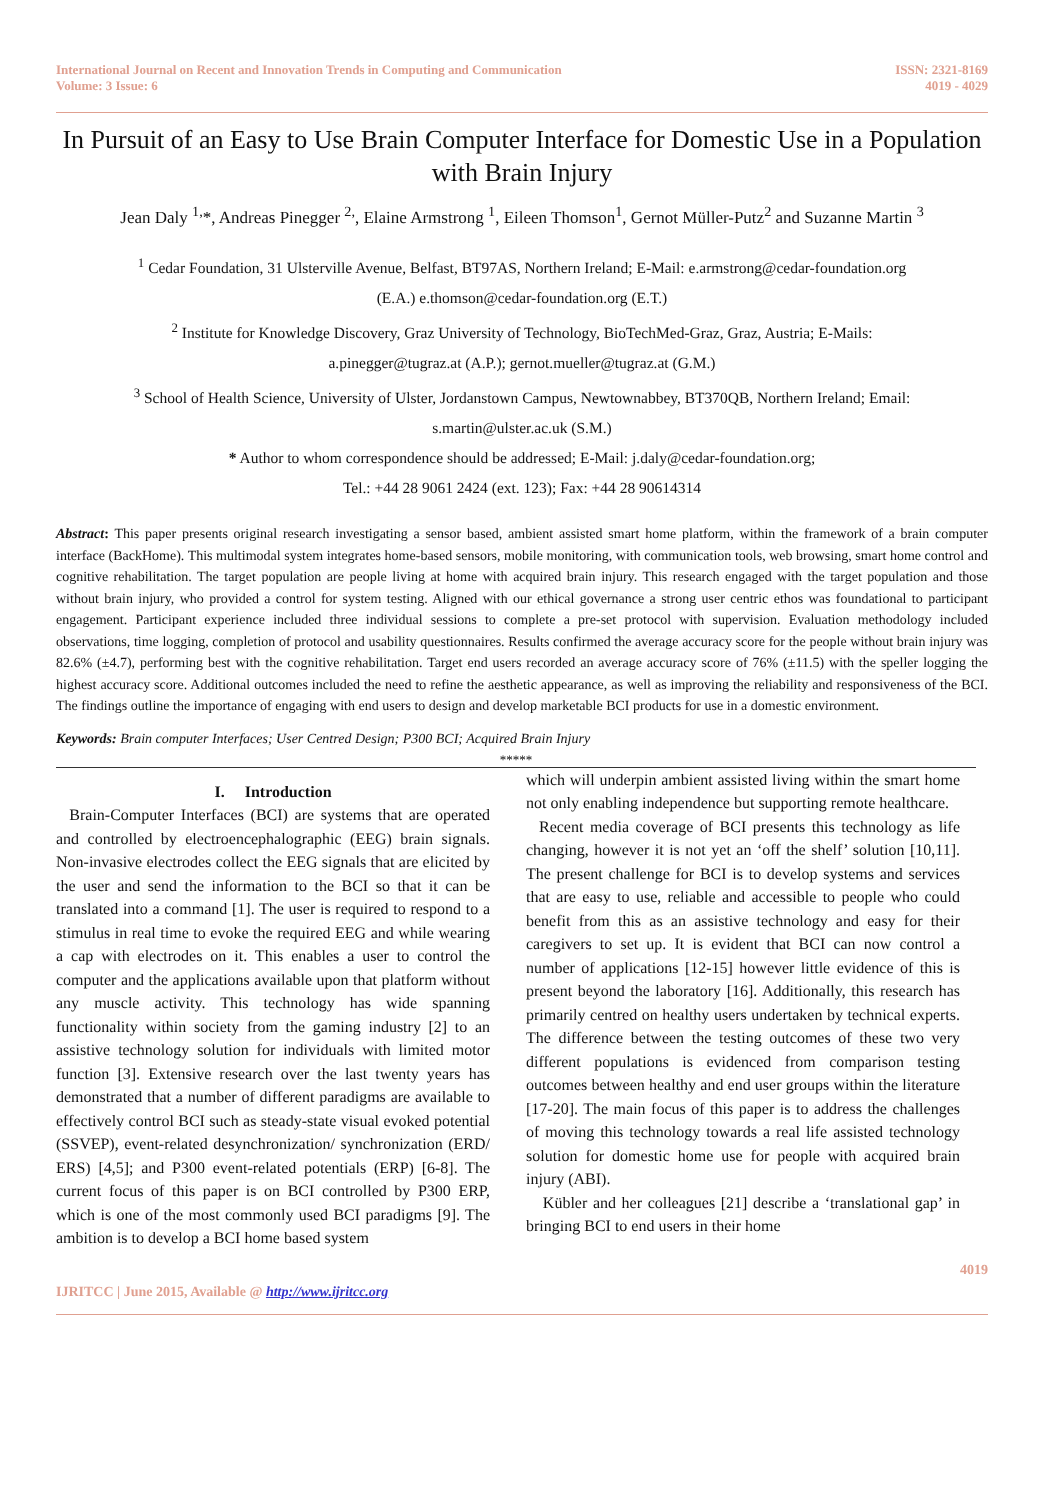International Journal on Recent and Innovation Trends in Computing and Communication
Volume: 3 Issue: 6
ISSN: 2321-8169
4019 - 4029
In Pursuit of an Easy to Use Brain Computer Interface for Domestic Use in a Population with Brain Injury
Jean Daly <sup>1,</sup>*, Andreas Pinegger <sup>2,</sup>, Elaine Armstrong <sup>1</sup>, Eileen Thomson<sup>1</sup>, Gernot Müller-Putz<sup>2</sup> and Suzanne Martin <sup>3</sup>
<sup>1</sup> Cedar Foundation, 31 Ulsterville Avenue, Belfast, BT97AS, Northern Ireland; E-Mail: e.armstrong@cedar-foundation.org
(E.A.) e.thomson@cedar-foundation.org (E.T.)
<sup>2</sup> Institute for Knowledge Discovery, Graz University of Technology, BioTechMed-Graz, Graz, Austria; E-Mails:
a.pinegger@tugraz.at (A.P.); gernot.mueller@tugraz.at (G.M.)
<sup>3</sup> School of Health Science, University of Ulster, Jordanstown Campus, Newtownabbey, BT370QB, Northern Ireland; Email:
s.martin@ulster.ac.uk (S.M.)
* Author to whom correspondence should be addressed; E-Mail: j.daly@cedar-foundation.org;
Tel.: +44 28 9061 2424 (ext. 123); Fax: +44 28 90614314
Abstract: This paper presents original research investigating a sensor based, ambient assisted smart home platform, within the framework of a brain computer interface (BackHome). This multimodal system integrates home-based sensors, mobile monitoring, with communication tools, web browsing, smart home control and cognitive rehabilitation. The target population are people living at home with acquired brain injury. This research engaged with the target population and those without brain injury, who provided a control for system testing. Aligned with our ethical governance a strong user centric ethos was foundational to participant engagement. Participant experience included three individual sessions to complete a pre-set protocol with supervision. Evaluation methodology included observations, time logging, completion of protocol and usability questionnaires. Results confirmed the average accuracy score for the people without brain injury was 82.6% (±4.7), performing best with the cognitive rehabilitation. Target end users recorded an average accuracy score of 76% (±11.5) with the speller logging the highest accuracy score. Additional outcomes included the need to refine the aesthetic appearance, as well as improving the reliability and responsiveness of the BCI. The findings outline the importance of engaging with end users to design and develop marketable BCI products for use in a domestic environment.
Keywords: Brain computer Interfaces; User Centred Design; P300 BCI; Acquired Brain Injury
*****
I. Introduction
Brain-Computer Interfaces (BCI) are systems that are operated and controlled by electroencephalographic (EEG) brain signals. Non-invasive electrodes collect the EEG signals that are elicited by the user and send the information to the BCI so that it can be translated into a command [1]. The user is required to respond to a stimulus in real time to evoke the required EEG and while wearing a cap with electrodes on it. This enables a user to control the computer and the applications available upon that platform without any muscle activity. This technology has wide spanning functionality within society from the gaming industry [2] to an assistive technology solution for individuals with limited motor function [3]. Extensive research over the last twenty years has demonstrated that a number of different paradigms are available to effectively control BCI such as steady-state visual evoked potential (SSVEP), event-related desynchronization/ synchronization (ERD/ ERS) [4,5]; and P300 event-related potentials (ERP) [6-8]. The current focus of this paper is on BCI controlled by P300 ERP, which is one of the most commonly used BCI paradigms [9]. The ambition is to develop a BCI home based system
which will underpin ambient assisted living within the smart home not only enabling independence but supporting remote healthcare.
Recent media coverage of BCI presents this technology as life changing, however it is not yet an ‘off the shelf’ solution [10,11]. The present challenge for BCI is to develop systems and services that are easy to use, reliable and accessible to people who could benefit from this as an assistive technology and easy for their caregivers to set up. It is evident that BCI can now control a number of applications [12-15] however little evidence of this is present beyond the laboratory [16]. Additionally, this research has primarily centred on healthy users undertaken by technical experts. The difference between the testing outcomes of these two very different populations is evidenced from comparison testing outcomes between healthy and end user groups within the literature [17-20]. The main focus of this paper is to address the challenges of moving this technology towards a real life assisted technology solution for domestic home use for people with acquired brain injury (ABI).
Kübler and her colleagues [21] describe a ‘translational gap’ in bringing BCI to end users in their home
4019
IJRITCC | June 2015, Available @ http://www.ijritcc.org